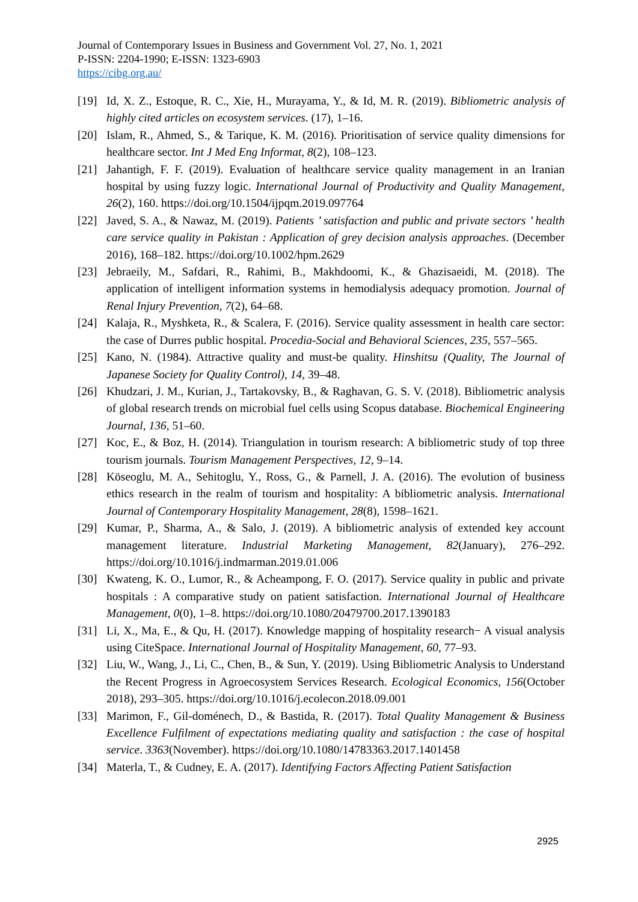Journal of Contemporary Issues in Business and Government Vol. 27, No. 1, 2021
P-ISSN: 2204-1990; E-ISSN: 1323-6903
https://cibg.org.au/
[19] Id, X. Z., Estoque, R. C., Xie, H., Murayama, Y., & Id, M. R. (2019). Bibliometric analysis of highly cited articles on ecosystem services. (17), 1–16.
[20] Islam, R., Ahmed, S., & Tarique, K. M. (2016). Prioritisation of service quality dimensions for healthcare sector. Int J Med Eng Informat, 8(2), 108–123.
[21] Jahantigh, F. F. (2019). Evaluation of healthcare service quality management in an Iranian hospital by using fuzzy logic. International Journal of Productivity and Quality Management, 26(2), 160. https://doi.org/10.1504/ijpqm.2019.097764
[22] Javed, S. A., & Nawaz, M. (2019). Patients ’ satisfaction and public and private sectors ’ health care service quality in Pakistan : Application of grey decision analysis approaches. (December 2016), 168–182. https://doi.org/10.1002/hpm.2629
[23] Jebraeily, M., Safdari, R., Rahimi, B., Makhdoomi, K., & Ghazisaeidi, M. (2018). The application of intelligent information systems in hemodialysis adequacy promotion. Journal of Renal Injury Prevention, 7(2), 64–68.
[24] Kalaja, R., Myshketa, R., & Scalera, F. (2016). Service quality assessment in health care sector: the case of Durres public hospital. Procedia-Social and Behavioral Sciences, 235, 557–565.
[25] Kano, N. (1984). Attractive quality and must-be quality. Hinshitsu (Quality, The Journal of Japanese Society for Quality Control), 14, 39–48.
[26] Khudzari, J. M., Kurian, J., Tartakovsky, B., & Raghavan, G. S. V. (2018). Bibliometric analysis of global research trends on microbial fuel cells using Scopus database. Biochemical Engineering Journal, 136, 51–60.
[27] Koc, E., & Boz, H. (2014). Triangulation in tourism research: A bibliometric study of top three tourism journals. Tourism Management Perspectives, 12, 9–14.
[28] Köseoglu, M. A., Sehitoglu, Y., Ross, G., & Parnell, J. A. (2016). The evolution of business ethics research in the realm of tourism and hospitality: A bibliometric analysis. International Journal of Contemporary Hospitality Management, 28(8), 1598–1621.
[29] Kumar, P., Sharma, A., & Salo, J. (2019). A bibliometric analysis of extended key account management literature. Industrial Marketing Management, 82(January), 276–292. https://doi.org/10.1016/j.indmarman.2019.01.006
[30] Kwateng, K. O., Lumor, R., & Acheampong, F. O. (2017). Service quality in public and private hospitals : A comparative study on patient satisfaction. International Journal of Healthcare Management, 0(0), 1–8. https://doi.org/10.1080/20479700.2017.1390183
[31] Li, X., Ma, E., & Qu, H. (2017). Knowledge mapping of hospitality research− A visual analysis using CiteSpace. International Journal of Hospitality Management, 60, 77–93.
[32] Liu, W., Wang, J., Li, C., Chen, B., & Sun, Y. (2019). Using Bibliometric Analysis to Understand the Recent Progress in Agroecosystem Services Research. Ecological Economics, 156(October 2018), 293–305. https://doi.org/10.1016/j.ecolecon.2018.09.001
[33] Marimon, F., Gil-doménech, D., & Bastida, R. (2017). Total Quality Management & Business Excellence Fulfilment of expectations mediating quality and satisfaction : the case of hospital service. 3363(November). https://doi.org/10.1080/14783363.2017.1401458
[34] Materla, T., & Cudney, E. A. (2017). Identifying Factors Affecting Patient Satisfaction
2925